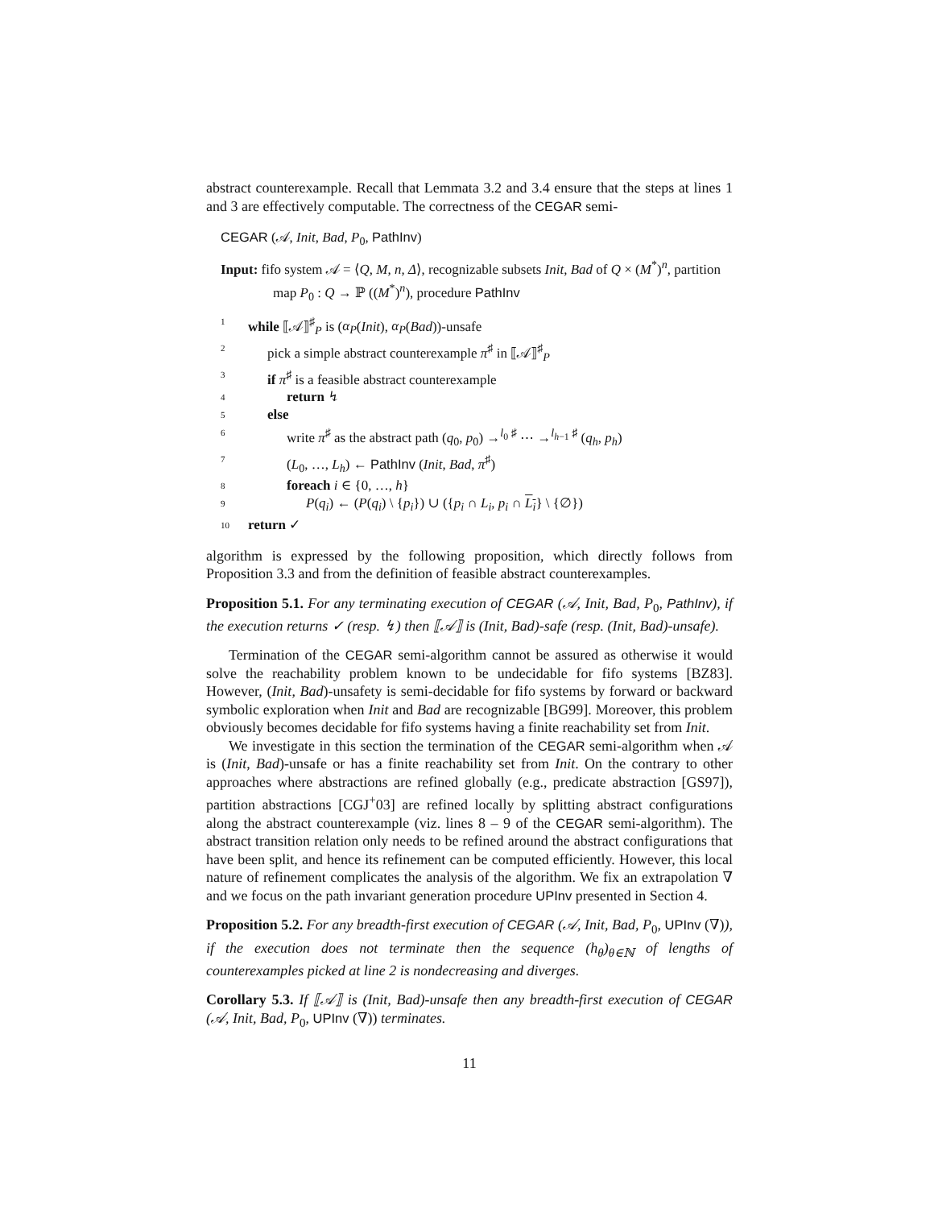abstract counterexample. Recall that Lemmata 3.2 and 3.4 ensure that the steps at lines 1 and 3 are effectively computable. The correctness of the CEGAR semi-
CEGAR (𝒜, Init, Bad, P<sub>0</sub>, PathInv)
Input: fifo system 𝒜 = ⟨Q, M, n, Δ⟩, recognizable subsets Init, Bad of Q × (M<sup>*</sup>)<sup>n</sup>, partition map P<sub>0</sub> : Q → ℙ ((M<sup>*</sup>)<sup>n</sup>), procedure PathInv
| 1 | while ⟦𝒜⟧<sup>♯</sup><sub>P</sub> is ( α<sub>P</sub> ( Init ), α<sub>P</sub> ( Bad ))-unsafe |
| 2 | pick a simple abstract counterexample π<sup>♯</sup> in ⟦𝒜⟧<sup>♯</sup><sub>P</sub> |
| 3 | if π<sup>♯</sup> is a feasible abstract counterexample |
| 4 | return ↯ |
| 5 | else |
| 6 | write π<sup>♯</sup> as the abstract path ( q<sub>0</sub>, p<sub>0</sub>) →<sup>l<sub>0</sub> ♯</sup> ⋯ →<sup>l<sub>h−1</sub> ♯</sup> ( q<sub>h</sub> , p<sub>h</sub> ) |
| 7 | ( L<sub>0</sub>, …, L<sub>h</sub> ) ← PathInv ( Init , Bad , π<sup>♯</sup>) |
| 8 | foreach i ∈ {0, …, h } |
| 9 | P ( q<sub>i</sub> ) ← ( P ( q<sub>i</sub> ) \ { p<sub>i</sub> }) ∪ ({ p<sub>i</sub> ∩ L<sub>i</sub> , p<sub>i</sub> ∩ L<sub>i</sub> } \ {∅}) |
| 10 | return ✓ |
algorithm is expressed by the following proposition, which directly follows from Proposition 3.3 and from the definition of feasible abstract counterexamples.
Proposition 5.1. For any terminating execution of CEGAR (𝒜, Init, Bad, P<sub>0</sub>, PathInv), if the execution returns ✓ (resp. ↯) then ⟦𝒜⟧ is (Init, Bad)-safe (resp. (Init, Bad)-unsafe).
Termination of the CEGAR semi-algorithm cannot be assured as otherwise it would solve the reachability problem known to be undecidable for fifo systems [BZ83]. However, (Init, Bad)-unsafety is semi-decidable for fifo systems by forward or backward symbolic exploration when Init and Bad are recognizable [BG99]. Moreover, this problem obviously becomes decidable for fifo systems having a finite reachability set from Init.
We investigate in this section the termination of the CEGAR semi-algorithm when 𝒜 is (Init, Bad)-unsafe or has a finite reachability set from Init. On the contrary to other approaches where abstractions are refined globally (e.g., predicate abstraction [GS97]), partition abstractions [CGJ<sup>+</sup>03] are refined locally by splitting abstract configurations along the abstract counterexample (viz. lines 8 – 9 of the CEGAR semi-algorithm). The abstract transition relation only needs to be refined around the abstract configurations that have been split, and hence its refinement can be computed efficiently. However, this local nature of refinement complicates the analysis of the algorithm. We fix an extrapolation ∇ and we focus on the path invariant generation procedure UPInv presented in Section 4.
Proposition 5.2. For any breadth-first execution of CEGAR (𝒜, Init, Bad, P<sub>0</sub>, UPInv (∇)), if the execution does not terminate then the sequence (h<sub>θ</sub>)<sub>θ∈ℕ</sub> of lengths of counterexamples picked at line 2 is nondecreasing and diverges.
Corollary 5.3. If ⟦𝒜⟧ is (Init, Bad)-unsafe then any breadth-first execution of CEGAR (𝒜, Init, Bad, P<sub>0</sub>, UPInv (∇)) terminates.
11